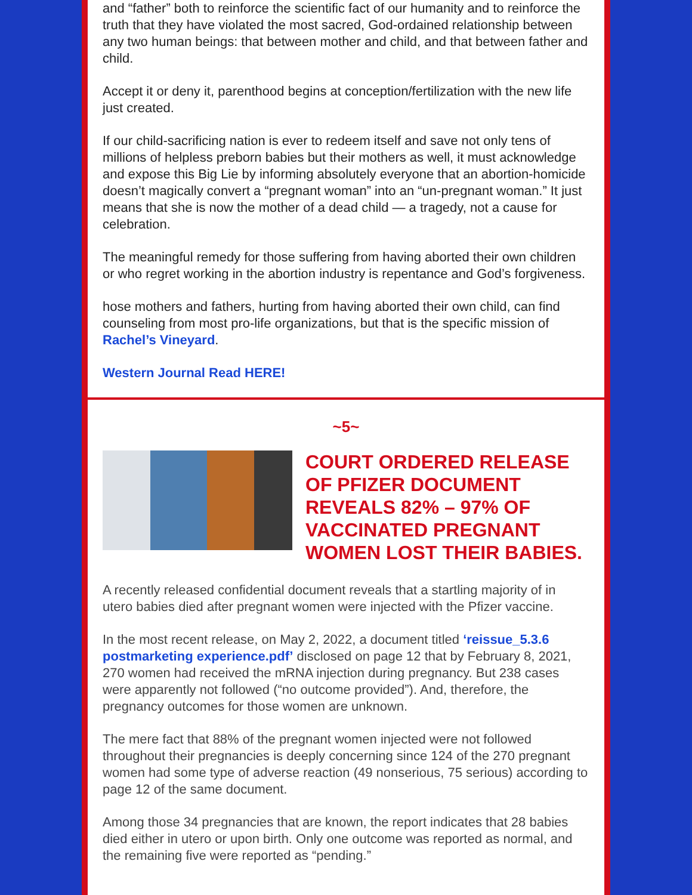and “father” both to reinforce the scientific fact of our humanity and to reinforce the truth that they have violated the most sacred, God-ordained relationship between any two human beings: that between mother and child, and that between father and child.
Accept it or deny it, parenthood begins at conception/fertilization with the new life just created.
If our child-sacrificing nation is ever to redeem itself and save not only tens of millions of helpless preborn babies but their mothers as well, it must acknowledge and expose this Big Lie by informing absolutely everyone that an abortion-homicide doesn’t magically convert a “pregnant woman” into an “un-pregnant woman.” It just means that she is now the mother of a dead child — a tragedy, not a cause for celebration.
The meaningful remedy for those suffering from having aborted their own children or who regret working in the abortion industry is repentance and God’s forgiveness.
hose mothers and fathers, hurting from having aborted their own child, can find counseling from most pro-life organizations, but that is the specific mission of Rachel’s Vineyard.
Western Journal Read HERE!
~5~
COURT ORDERED RELEASE OF PFIZER DOCUMENT REVEALS 82% – 97% OF VACCINATED PREGNANT WOMEN LOST THEIR BABIES.
A recently released confidential document reveals that a startling majority of in utero babies died after pregnant women were injected with the Pfizer vaccine.
In the most recent release, on May 2, 2022, a document titled ‘reissue_5.3.6 postmarketing experience.pdf’ disclosed on page 12 that by February 8, 2021, 270 women had received the mRNA injection during pregnancy. But 238 cases were apparently not followed (“no outcome provided”). And, therefore, the pregnancy outcomes for those women are unknown.
The mere fact that 88% of the pregnant women injected were not followed throughout their pregnancies is deeply concerning since 124 of the 270 pregnant women had some type of adverse reaction (49 nonserious, 75 serious) according to page 12 of the same document.
Among those 34 pregnancies that are known, the report indicates that 28 babies died either in utero or upon birth. Only one outcome was reported as normal, and the remaining five were reported as “pending.”